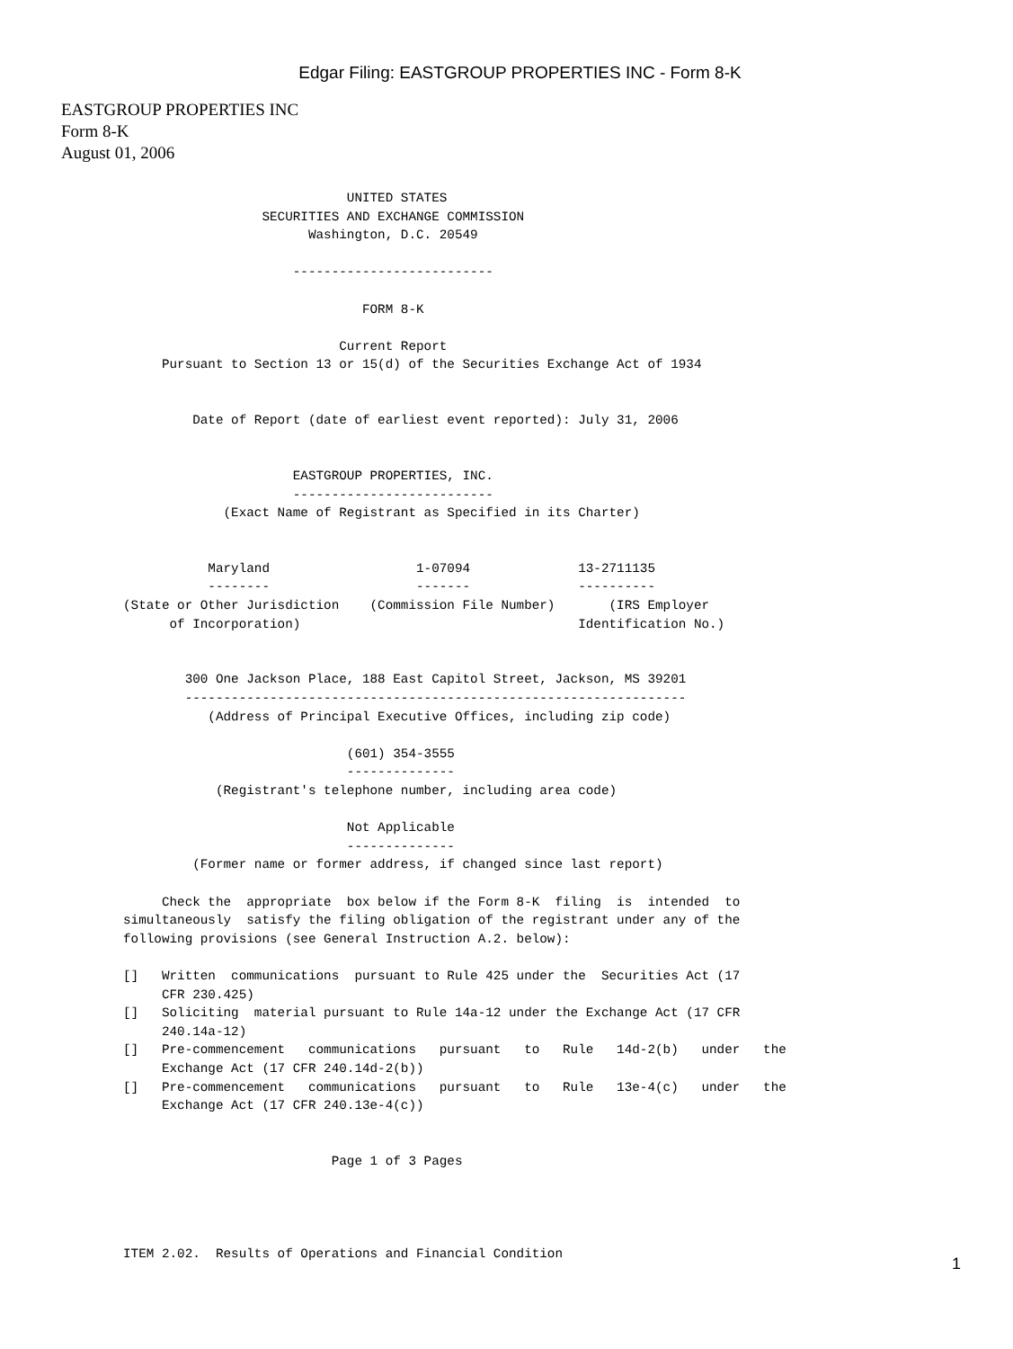Edgar Filing: EASTGROUP PROPERTIES INC - Form 8-K
EASTGROUP PROPERTIES INC
Form 8-K
August 01, 2006
                             UNITED STATES
                  SECURITIES AND EXCHANGE COMMISSION
                        Washington, D.C. 20549

                      --------------------------

                               FORM 8-K

                            Current Report
     Pursuant to Section 13 or 15(d) of the Securities Exchange Act of 1934


         Date of Report (date of earliest event reported): July 31, 2006


                      EASTGROUP PROPERTIES, INC.
                      --------------------------
             (Exact Name of Registrant as Specified in its Charter)


           Maryland                   1-07094              13-2711135
           --------                   -------              ----------
(State or Other Jurisdiction    (Commission File Number)       (IRS Employer
      of Incorporation)                                    Identification No.)


        300 One Jackson Place, 188 East Capitol Street, Jackson, MS 39201
        -----------------------------------------------------------------
           (Address of Principal Executive Offices, including zip code)

                             (601) 354-3555
                             --------------
            (Registrant's telephone number, including area code)

                             Not Applicable
                             --------------
         (Former name or former address, if changed since last report)

     Check the  appropriate  box below if the Form 8-K  filing  is  intended  to
simultaneously  satisfy the filing obligation of the registrant under any of the
following provisions (see General Instruction A.2. below):

[]   Written  communications  pursuant to Rule 425 under the  Securities Act (17
     CFR 230.425)
[]   Soliciting  material pursuant to Rule 14a-12 under the Exchange Act (17 CFR
     240.14a-12)
[]   Pre-commencement   communications   pursuant   to   Rule   14d-2(b)   under   the
     Exchange Act (17 CFR 240.14d-2(b))
[]   Pre-commencement   communications   pursuant   to   Rule   13e-4(c)   under   the
     Exchange Act (17 CFR 240.13e-4(c))


                           Page 1 of 3 Pages




ITEM 2.02.  Results of Operations and Financial Condition
1